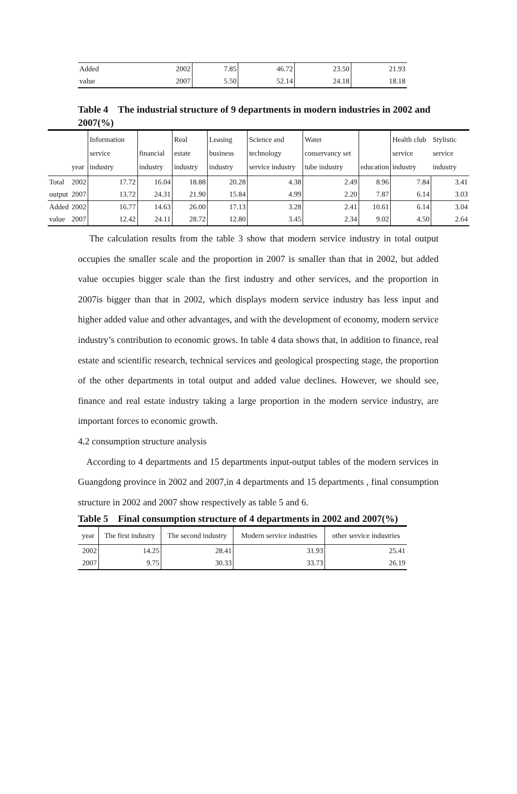| Added | 2002 | 7.85 | 46.72 | 23.50 | 21.93 |
| value | 2007 | 5.50 | 52.14 | 24.18 | 18.18 |
Table 4　The industrial structure of 9 departments in modern industries in 2002 and 2007(%)
| | year | Information service industry | financial industry | Real estate industry | Leasing business industry | Science and technology service industry | Water conservancy set tube industry | education | Health club service industry | Stylistic service industry |
| --- | --- | --- | --- | --- | --- | --- | --- | --- | --- | --- |
| Total | 2002 | 17.72 | 16.04 | 18.88 | 20.28 | 4.38 | 2.49 | 8.96 | 7.84 | 3.41 |
| output | 2007 | 13.72 | 24.31 | 21.90 | 15.84 | 4.99 | 2.20 | 7.87 | 6.14 | 3.03 |
| Added | 2002 | 16.77 | 14.63 | 26.00 | 17.13 | 3.28 | 2.41 | 10.61 | 6.14 | 3.04 |
| value | 2007 | 12.42 | 24.11 | 28.72 | 12.80 | 3.45 | 2.34 | 9.02 | 4.50 | 2.64 |
The calculation results from the table 3 show that modern service industry in total output occupies the smaller scale and the proportion in 2007 is smaller than that in 2002, but added value occupies bigger scale than the first industry and other services, and the proportion in 2007is bigger than that in 2002, which displays modern service industry has less input and higher added value and other advantages, and with the development of economy, modern service industry’s contribution to economic grows. In table 4 data shows that, in addition to finance, real estate and scientific research, technical services and geological prospecting stage, the proportion of the other departments in total output and added value declines. However, we should see, finance and real estate industry taking a large proportion in the modern service industry, are important forces to economic growth.
4.2 consumption structure analysis
According to 4 departments and 15 departments input-output tables of the modern services in Guangdong province in 2002 and 2007,in 4 departments and 15 departments , final consumption structure in 2002 and 2007 show respectively as table 5 and 6.
Table 5　Final consumption structure of 4 departments in 2002 and 2007(%)
| year | The first industry | The second industry | Modern service industries | other service industries |
| --- | --- | --- | --- | --- |
| 2002 | 14.25 | 28.41 | 31.93 | 25.41 |
| 2007 | 9.75 | 30.33 | 33.73 | 26.19 |